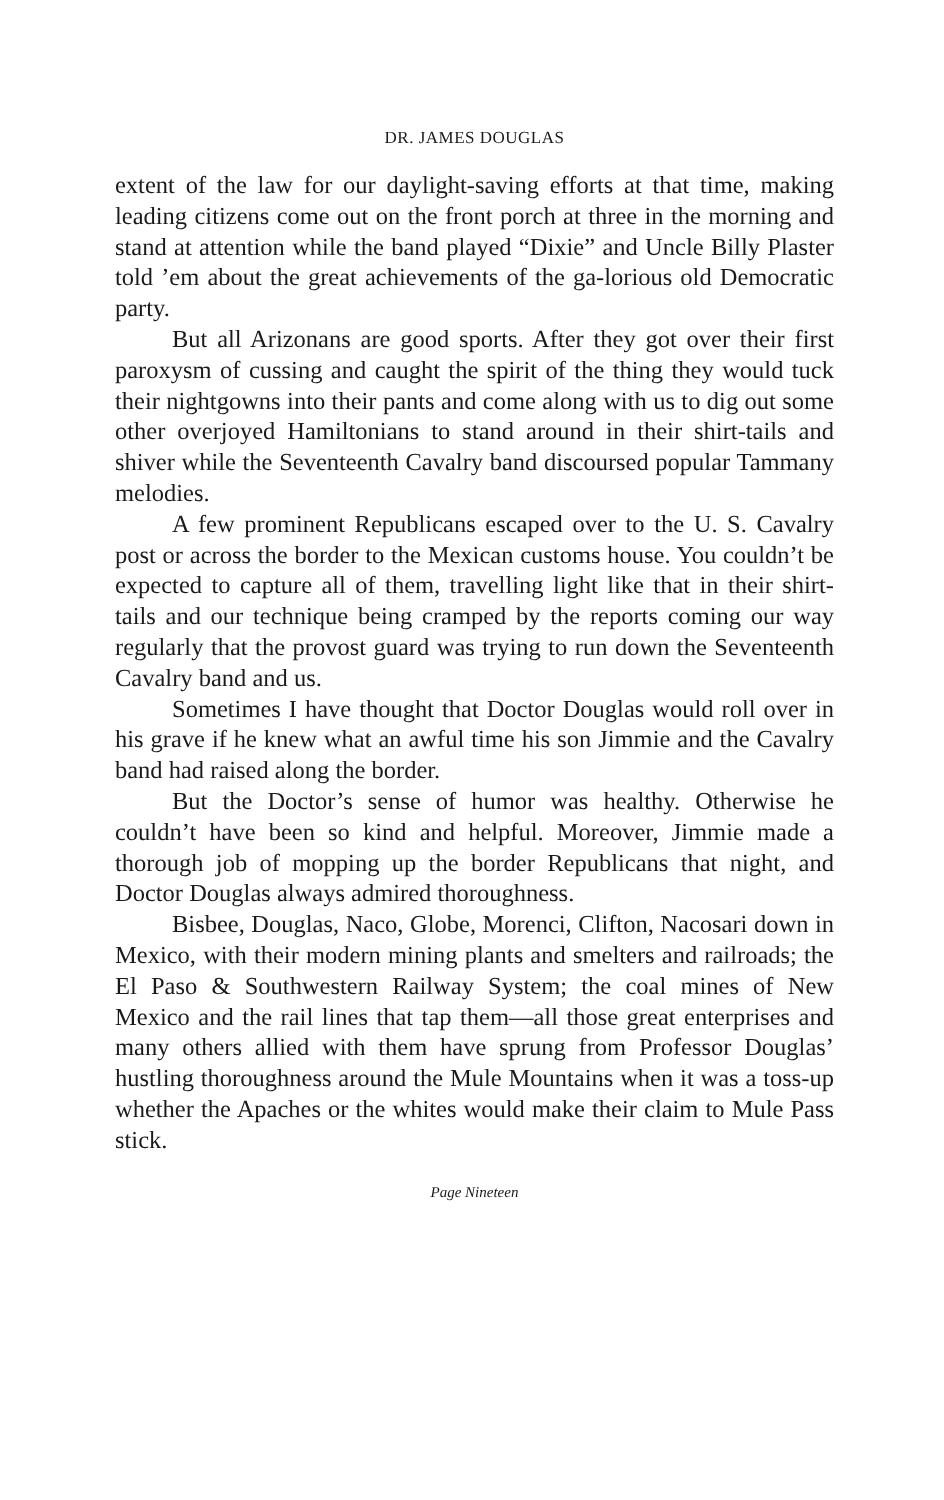DR. JAMES DOUGLAS
extent of the law for our daylight-saving efforts at that time, making leading citizens come out on the front porch at three in the morning and stand at attention while the band played “Dixie” and Uncle Billy Plaster told ’em about the great achievements of the ga-lorious old Democratic party.
But all Arizonans are good sports. After they got over their first paroxysm of cussing and caught the spirit of the thing they would tuck their nightgowns into their pants and come along with us to dig out some other overjoyed Hamiltonians to stand around in their shirt-tails and shiver while the Seventeenth Cavalry band discoursed popular Tammany melodies.
A few prominent Republicans escaped over to the U. S. Cavalry post or across the border to the Mexican customs house. You couldn’t be expected to capture all of them, travelling light like that in their shirt-tails and our technique being cramped by the reports coming our way regularly that the provost guard was trying to run down the Seventeenth Cavalry band and us.
Sometimes I have thought that Doctor Douglas would roll over in his grave if he knew what an awful time his son Jimmie and the Cavalry band had raised along the border.
But the Doctor’s sense of humor was healthy. Otherwise he couldn’t have been so kind and helpful. Moreover, Jimmie made a thorough job of mopping up the border Republicans that night, and Doctor Douglas always admired thoroughness.
Bisbee, Douglas, Naco, Globe, Morenci, Clifton, Nacosari down in Mexico, with their modern mining plants and smelters and railroads; the El Paso & Southwestern Railway System; the coal mines of New Mexico and the rail lines that tap them—all those great enterprises and many others allied with them have sprung from Professor Douglas’ hustling thoroughness around the Mule Mountains when it was a toss-up whether the Apaches or the whites would make their claim to Mule Pass stick.
Page Nineteen